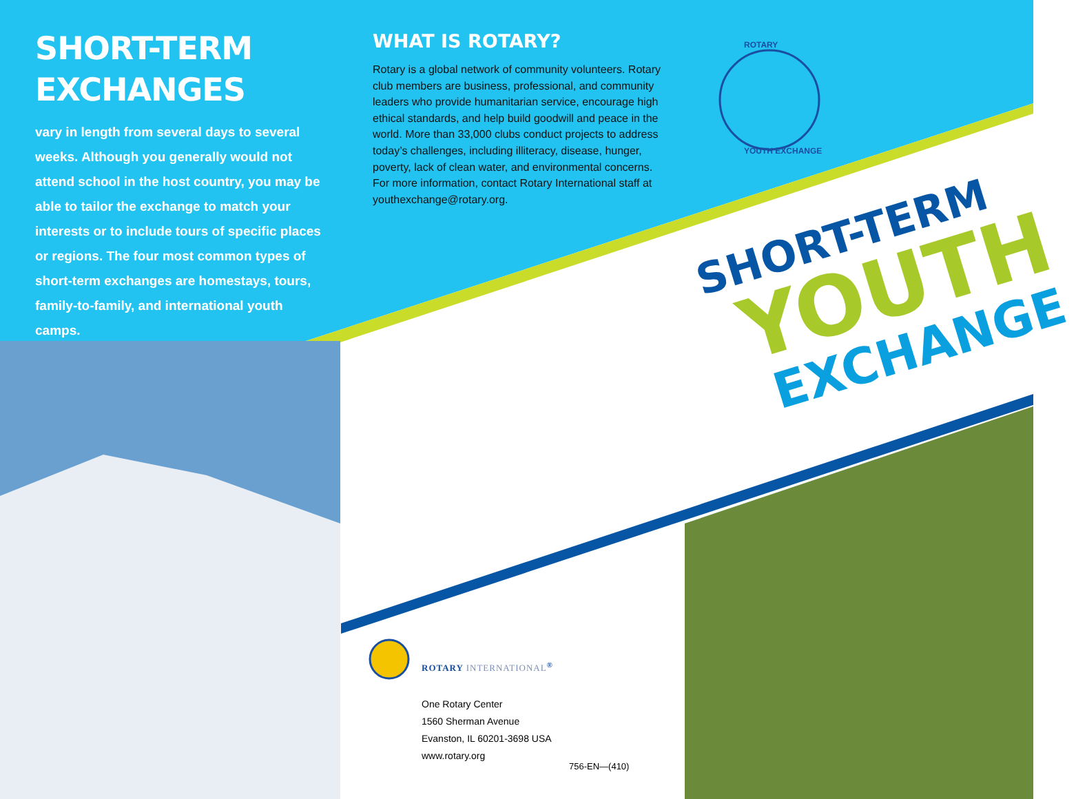SHORT-TERM
EXCHANGES
vary in length from several days to several weeks. Although you generally would not attend school in the host country, you may be able to tailor the exchange to match your interests or to include tours of specific places or regions. The four most common types of short-term exchanges are homestays, tours, family-to-family, and international youth camps.
WHAT IS ROTARY?
Rotary is a global network of community volunteers. Rotary club members are business, professional, and community leaders who provide humanitarian service, encourage high ethical standards, and help build goodwill and peace in the world. More than 33,000 clubs conduct projects to address today’s challenges, including illiteracy, disease, hunger, poverty, lack of clean water, and environmental concerns. For more information, contact Rotary International staff at youthexchange@rotary.org.
ROTARY
YOUTH EXCHANGE
SHORT-TERM
YOUTH
EXCHANGE
ROTARY INTERNATIONAL<sup>®</sup>
One Rotary Center
1560 Sherman Avenue
Evanston, IL 60201-3698 USA
www.rotary.org
756-EN—(410)